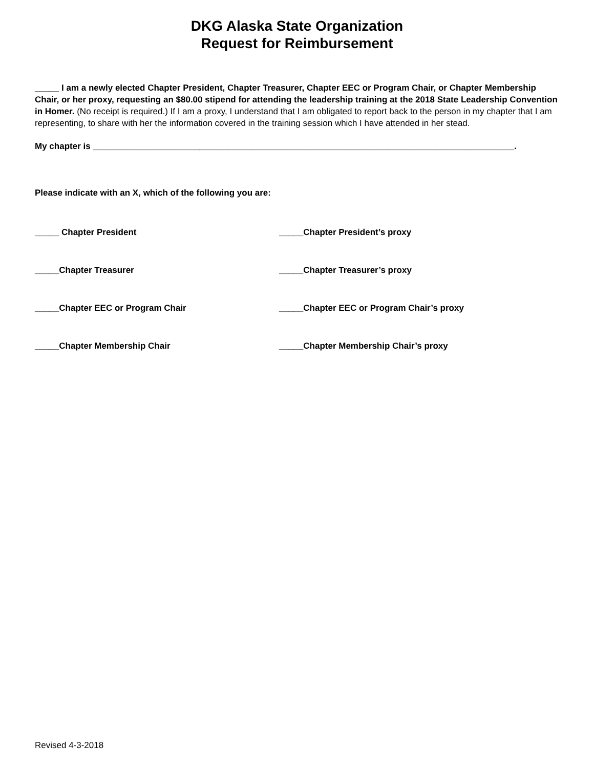DKG Alaska State Organization
Request for Reimbursement
_____ I am a newly elected Chapter President, Chapter Treasurer, Chapter EEC or Program Chair, or Chapter Membership Chair, or her proxy, requesting an $80.00 stipend for attending the leadership training at the 2018 State Leadership Convention in Homer. (No receipt is required.) If I am a proxy, I understand that I am obligated to report back to the person in my chapter that I am representing, to share with her the information covered in the training session which I have attended in her stead.
My chapter is _______________________________________________________________________________________.
Please indicate with an X, which of the following you are:
_____ Chapter President _____Chapter President’s proxy
_____Chapter Treasurer _____Chapter Treasurer’s proxy
_____Chapter EEC or Program Chair _____Chapter EEC or Program Chair’s proxy
_____Chapter Membership Chair _____Chapter Membership Chair’s proxy
Revised 4-3-2018